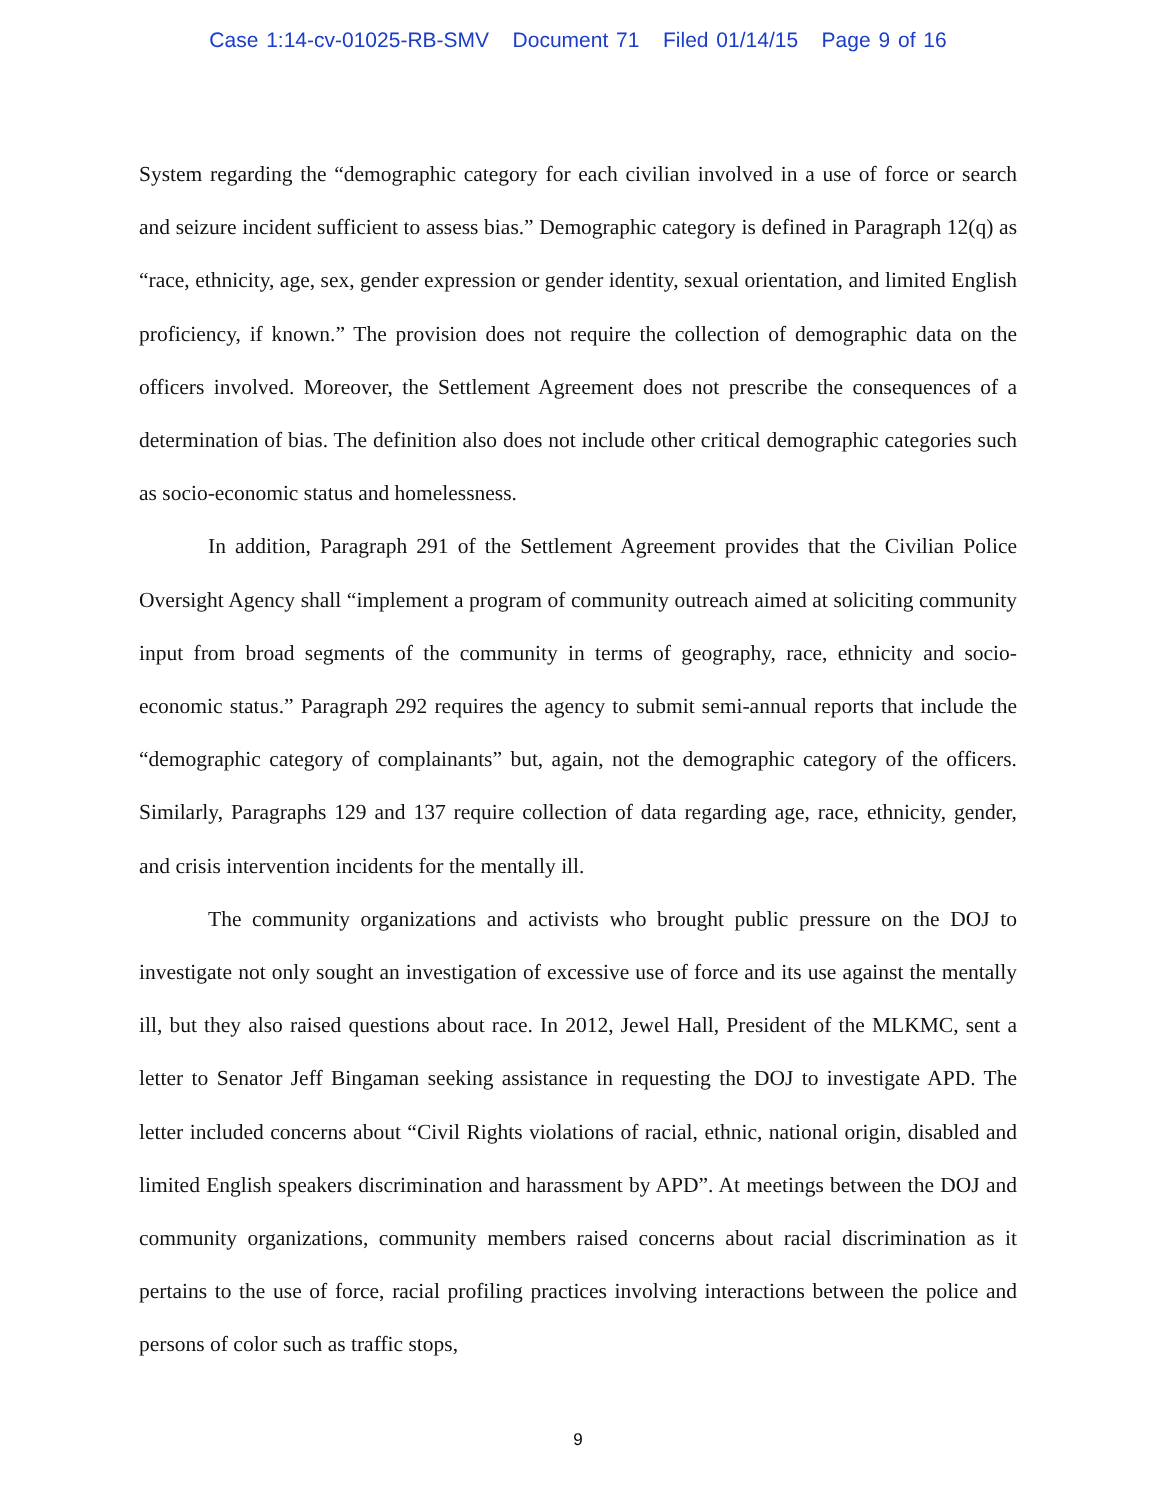Case 1:14-cv-01025-RB-SMV Document 71 Filed 01/14/15 Page 9 of 16
System regarding the “demographic category for each civilian involved in a use of force or search and seizure incident sufficient to assess bias.” Demographic category is defined in Paragraph 12(q) as “race, ethnicity, age, sex, gender expression or gender identity, sexual orientation, and limited English proficiency, if known.” The provision does not require the collection of demographic data on the officers involved. Moreover, the Settlement Agreement does not prescribe the consequences of a determination of bias. The definition also does not include other critical demographic categories such as socio-economic status and homelessness.
In addition, Paragraph 291 of the Settlement Agreement provides that the Civilian Police Oversight Agency shall “implement a program of community outreach aimed at soliciting community input from broad segments of the community in terms of geography, race, ethnicity and socio-economic status.” Paragraph 292 requires the agency to submit semi-annual reports that include the “demographic category of complainants” but, again, not the demographic category of the officers. Similarly, Paragraphs 129 and 137 require collection of data regarding age, race, ethnicity, gender, and crisis intervention incidents for the mentally ill.
The community organizations and activists who brought public pressure on the DOJ to investigate not only sought an investigation of excessive use of force and its use against the mentally ill, but they also raised questions about race. In 2012, Jewel Hall, President of the MLKMC, sent a letter to Senator Jeff Bingaman seeking assistance in requesting the DOJ to investigate APD. The letter included concerns about “Civil Rights violations of racial, ethnic, national origin, disabled and limited English speakers discrimination and harassment by APD”. At meetings between the DOJ and community organizations, community members raised concerns about racial discrimination as it pertains to the use of force, racial profiling practices involving interactions between the police and persons of color such as traffic stops,
9